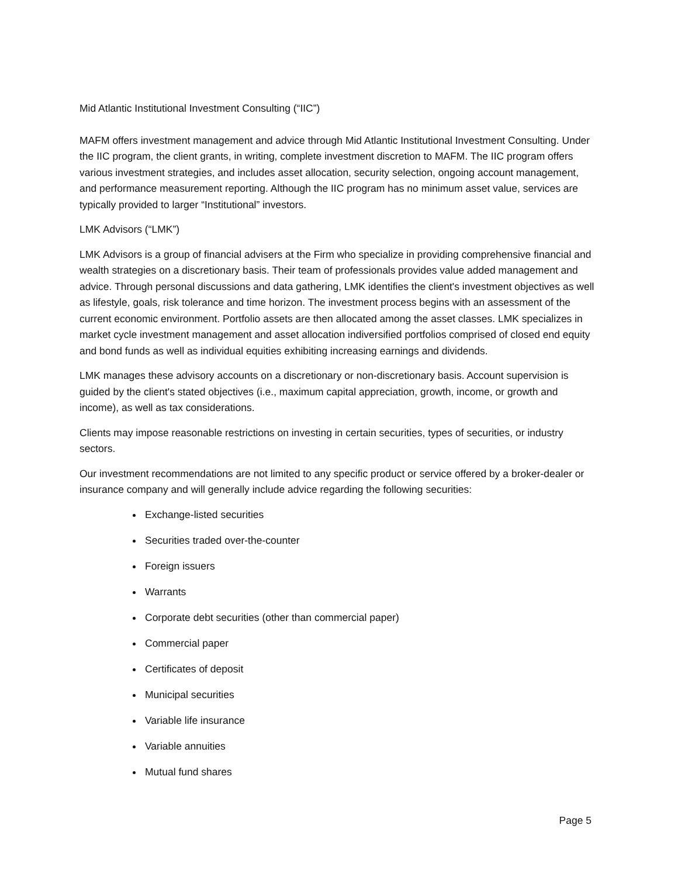Mid Atlantic Institutional Investment Consulting (“IIC”)
MAFM offers investment management and advice through Mid Atlantic Institutional Investment Consulting. Under the IIC program, the client grants, in writing, complete investment discretion to MAFM. The IIC program offers various investment strategies, and includes asset allocation, security selection, ongoing account management, and performance measurement reporting. Although the IIC program has no minimum asset value, services are typically provided to larger “Institutional” investors.
LMK Advisors (“LMK”)
LMK Advisors is a group of financial advisers at the Firm who specialize in providing comprehensive financial and wealth strategies on a discretionary basis. Their team of professionals provides value added management and advice. Through personal discussions and data gathering, LMK identifies the client's investment objectives as well as lifestyle, goals, risk tolerance and time horizon. The investment process begins with an assessment of the current economic environment. Portfolio assets are then allocated among the asset classes. LMK specializes in market cycle investment management and asset allocation indiversified portfolios comprised of closed end equity and bond funds as well as individual equities exhibiting increasing earnings and dividends.
LMK manages these advisory accounts on a discretionary or non-discretionary basis. Account supervision is guided by the client's stated objectives (i.e., maximum capital appreciation, growth, income, or growth and income), as well as tax considerations.
Clients may impose reasonable restrictions on investing in certain securities, types of securities, or industry sectors.
Our investment recommendations are not limited to any specific product or service offered by a broker-dealer or insurance company and will generally include advice regarding the following securities:
Exchange-listed securities
Securities traded over-the-counter
Foreign issuers
Warrants
Corporate debt securities (other than commercial paper)
Commercial paper
Certificates of deposit
Municipal securities
Variable life insurance
Variable annuities
Mutual fund shares
Page 5